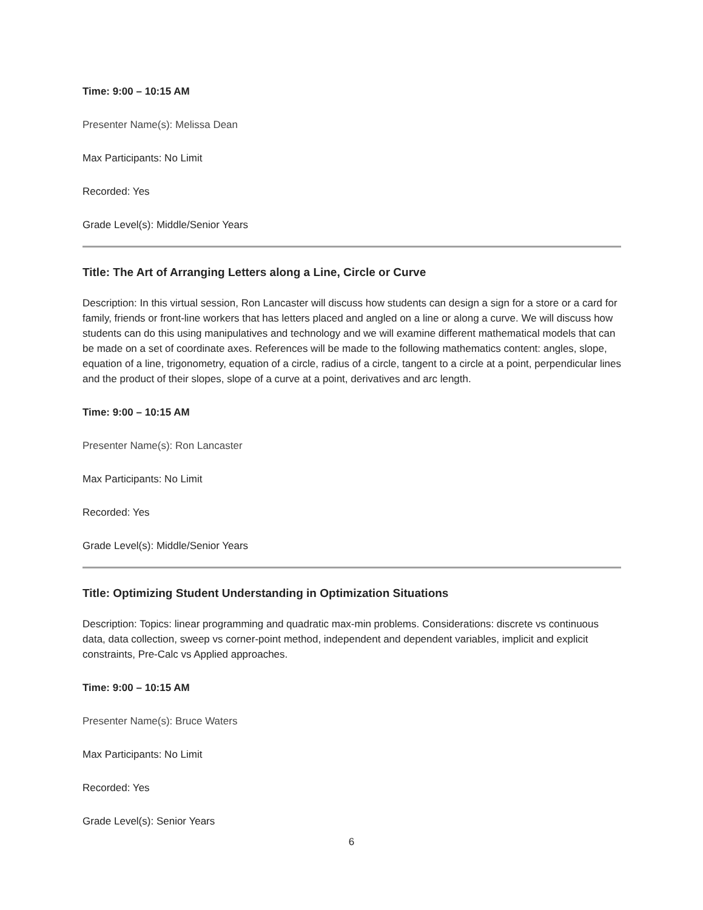Time: 9:00 – 10:15 AM
Presenter Name(s): Melissa Dean
Max Participants: No Limit
Recorded: Yes
Grade Level(s): Middle/Senior Years
Title: The Art of Arranging Letters along a Line, Circle or Curve
Description: In this virtual session, Ron Lancaster will discuss how students can design a sign for a store or a card for family, friends or front-line workers that has letters placed and angled on a line or along a curve. We will discuss how students can do this using manipulatives and technology and we will examine different mathematical models that can be made on a set of coordinate axes. References will be made to the following mathematics content: angles, slope, equation of a line, trigonometry, equation of a circle, radius of a circle, tangent to a circle at a point, perpendicular lines and the product of their slopes, slope of a curve at a point, derivatives and arc length.
Time: 9:00 – 10:15 AM
Presenter Name(s): Ron Lancaster
Max Participants: No Limit
Recorded: Yes
Grade Level(s): Middle/Senior Years
Title: Optimizing Student Understanding in Optimization Situations
Description: Topics: linear programming and quadratic max-min problems. Considerations: discrete vs continuous data, data collection, sweep vs corner-point method, independent and dependent variables, implicit and explicit constraints, Pre-Calc vs Applied approaches.
Time: 9:00 – 10:15 AM
Presenter Name(s): Bruce Waters
Max Participants: No Limit
Recorded: Yes
Grade Level(s): Senior Years
6